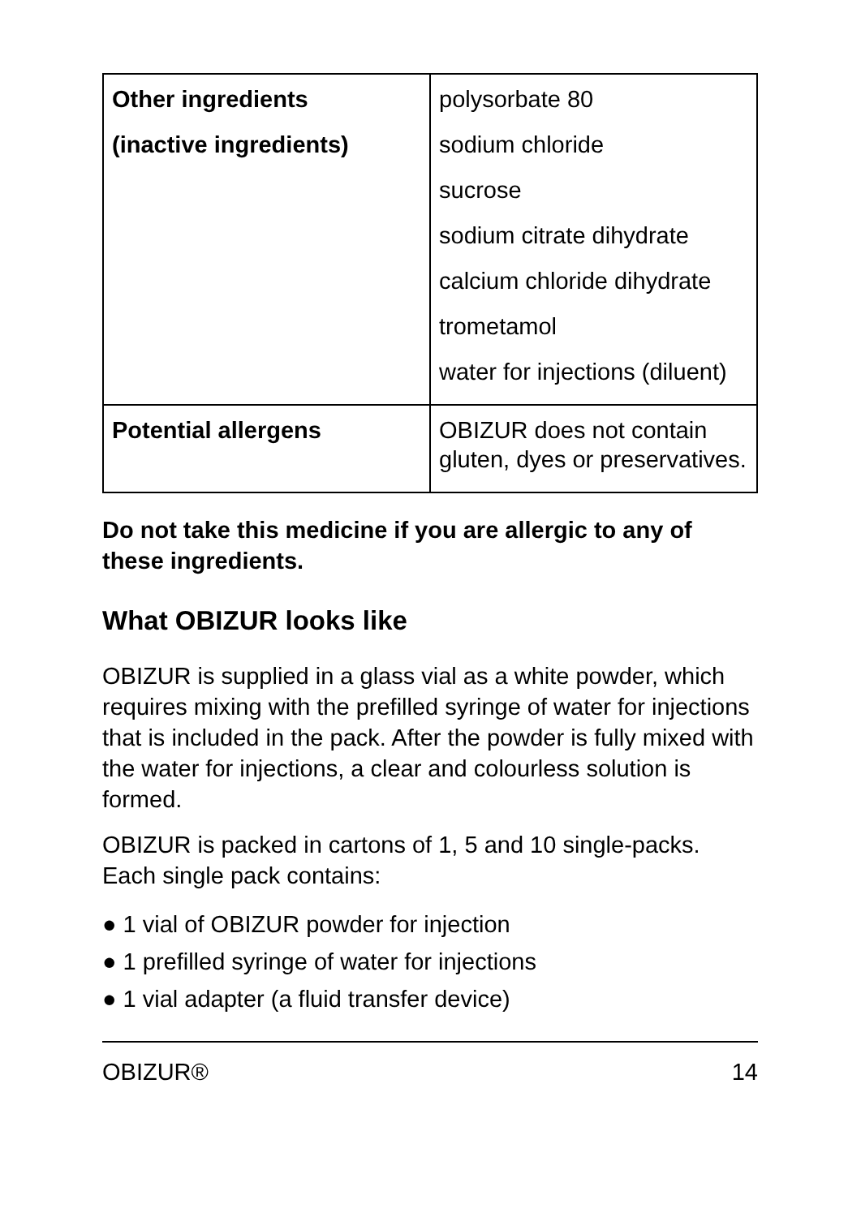| Other ingredients (inactive ingredients) | polysorbate 80 sodium chloride sucrose sodium citrate dihydrate calcium chloride dihydrate trometamol water for injections (diluent) |
| Potential allergens | OBIZUR does not contain gluten, dyes or preservatives. |
Do not take this medicine if you are allergic to any of these ingredients.
What OBIZUR looks like
OBIZUR is supplied in a glass vial as a white powder, which requires mixing with the prefilled syringe of water for injections that is included in the pack. After the powder is fully mixed with the water for injections, a clear and colourless solution is formed.
OBIZUR is packed in cartons of 1, 5 and 10 single-packs. Each single pack contains:
● 1 vial of OBIZUR powder for injection
● 1 prefilled syringe of water for injections
● 1 vial adapter (a fluid transfer device)
OBIZUR® 14